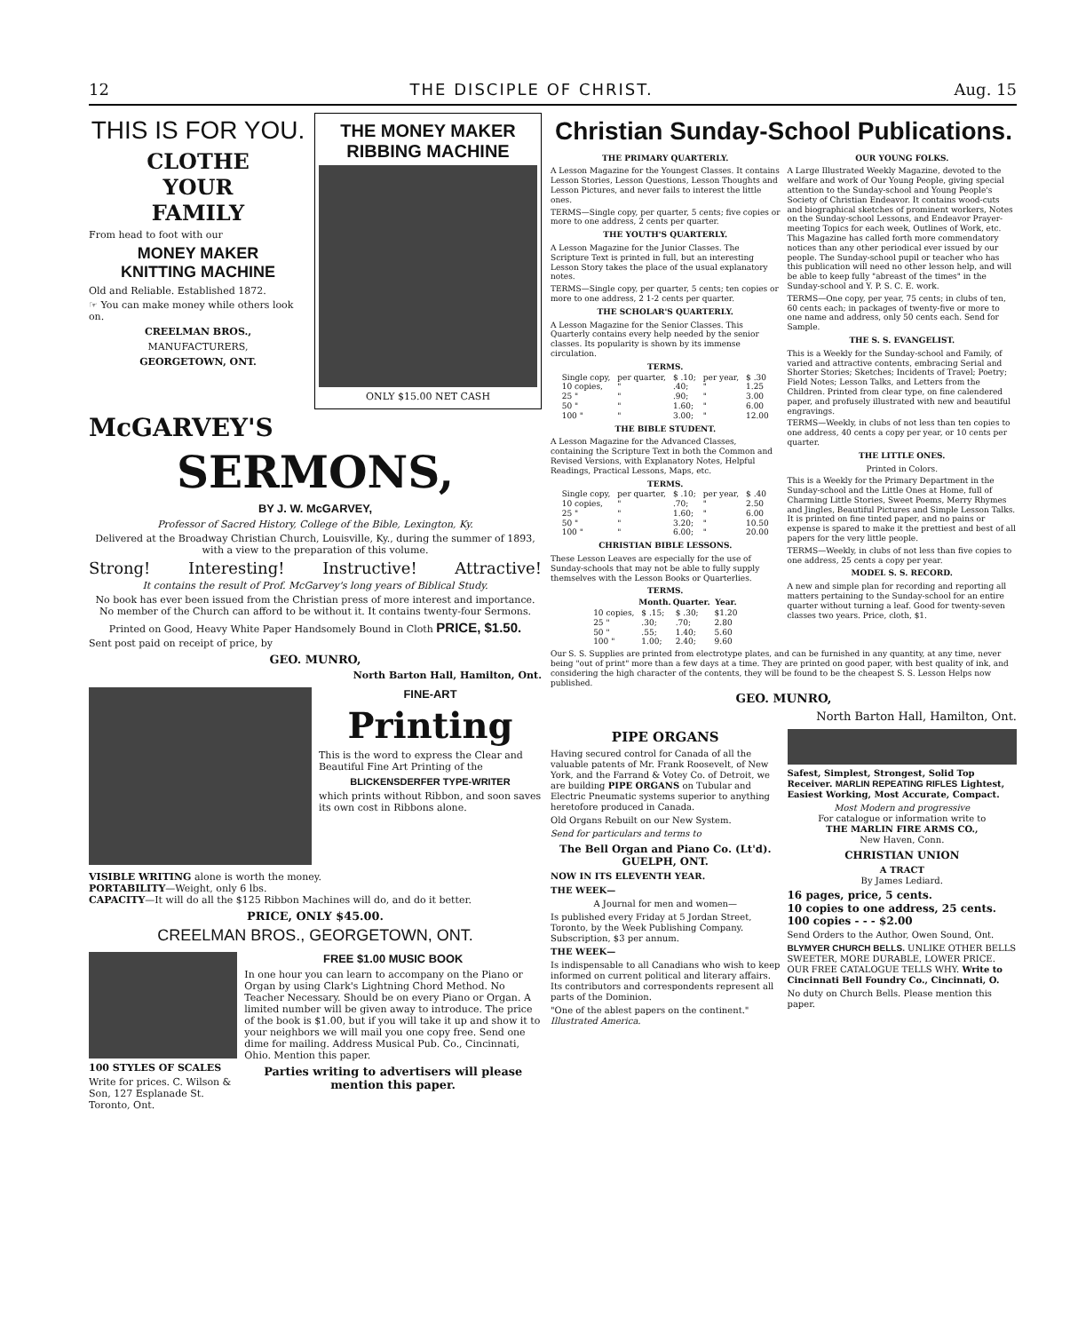12 THE DISCIPLE OF CHRIST. Aug. 15
THIS IS FOR YOU.
CLOTHE
YOUR
FAMILY
From head to foot with our
MONEY MAKER
KNITTING MACHINE
Old and Reliable. Established 1872.
☞ You can make money while others look on.
CREELMAN BROS.,
MANUFACTURERS,
GEORGETOWN, ONT.
THE MONEY MAKER RIBBING MACHINE
ONLY $15.00 NET CASH
McGARVEY'S
SERMONS,
BY J. W. McGARVEY,
Professor of Sacred History, College of the Bible, Lexington, Ky.
Delivered at the Broadway Christian Church, Louisville, Ky., during the summer of 1893, with a view to the preparation of this volume.
Strong! Interesting! Instructive! Attractive!
It contains the result of Prof. McGarvey's long years of Biblical Study.
No book has ever been issued from the Christian press of more interest and importance. No member of the Church can afford to be without it. It contains twenty-four Sermons.
Printed on Good, Heavy White Paper Handsomely Bound in Cloth PRICE, $1.50.
Sent post paid on receipt of price, by
GEO. MUNRO,
North Barton Hall, Hamilton, Ont.
FINE-ART
Printing
This is the word to express the Clear and Beautiful Fine Art Printing of the
BLICKENSDERFER TYPE-WRITER
which prints without Ribbon, and soon saves its own cost in Ribbons alone.
VISIBLE WRITING alone is worth the money.
PORTABILITY—Weight, only 6 lbs.
CAPACITY—It will do all the $125 Ribbon Machines will do, and do it better.
PRICE, ONLY $45.00.
CREELMAN BROS., GEORGETOWN, ONT.
100 STYLES OF SCALES
Write for prices. C. Wilson & Son, 127 Esplanade St. Toronto, Ont.
FREE $1.00 MUSIC BOOK
In one hour you can learn to accompany on the Piano or Organ by using Clark's Lightning Chord Method. No Teacher Necessary. Should be on every Piano or Organ. A limited number will be given away to introduce. The price of the book is $1.00, but if you will take it up and show it to your neighbors we will mail you one copy free. Send one dime for mailing. Address Musical Pub. Co., Cincinnati, Ohio. Mention this paper.
Parties writing to advertisers will please mention this paper.
Christian Sunday-School Publications.
THE PRIMARY QUARTERLY.
A Lesson Magazine for the Youngest Classes. It contains Lesson Stories, Lesson Questions, Lesson Thoughts and Lesson Pictures, and never fails to interest the little ones.
TERMS—Single copy, per quarter, 5 cents; five copies or more to one address, 2 cents per quarter.
THE YOUTH'S QUARTERLY.
A Lesson Magazine for the Junior Classes. The Scripture Text is printed in full, but an interesting Lesson Story takes the place of the usual explanatory notes.
TERMS—Single copy, per quarter, 5 cents; ten copies or more to one address, 2 1-2 cents per quarter.
THE SCHOLAR'S QUARTERLY.
A Lesson Magazine for the Senior Classes. This Quarterly contains every help needed by the senior classes. Its popularity is shown by its immense circulation.
| TERMS. | | | | |
| --- | --- | --- | --- | --- |
| Single copy, | per quarter, | $ .10; | per year, | $ .30 |
| 10 copies, | " | .40; | " | 1.25 |
| 25 " | " | .90; | " | 3.00 |
| 50 " | " | 1.60; | " | 6.00 |
| 100 " | " | 3.00; | " | 12.00 |
THE BIBLE STUDENT.
A Lesson Magazine for the Advanced Classes, containing the Scripture Text in both the Common and Revised Versions, with Explanatory Notes, Helpful Readings, Practical Lessons, Maps, etc.
| TERMS. | | | | |
| --- | --- | --- | --- | --- |
| Single copy, | per quarter, | $ .10; | per year, | $ .40 |
| 10 copies, | " | .70; | " | 2.50 |
| 25 " | " | 1.60; | " | 6.00 |
| 50 " | " | 3.20; | " | 10.50 |
| 100 " | " | 6.00; | " | 20.00 |
CHRISTIAN BIBLE LESSONS.
These Lesson Leaves are especially for the use of Sunday-schools that may not be able to fully supply themselves with the Lesson Books or Quarterlies.
| TERMS. | | | |
| --- | --- | --- | --- |
| | Month. | Quarter. | Year. |
| 10 copies, | $ .15; | $ .30; | $1.20 |
| 25 " | .30; | .70; | 2.80 |
| 50 " | .55; | 1.40; | 5.60 |
| 100 " | 1.00; | 2.40; | 9.60 |
OUR YOUNG FOLKS.
A Large Illustrated Weekly Magazine, devoted to the welfare and work of Our Young People, giving special attention to the Sunday-school and Young People's Society of Christian Endeavor. It contains wood-cuts and biographical sketches of prominent workers, Notes on the Sunday-school Lessons, and Endeavor Prayer-meeting Topics for each week, Outlines of Work, etc. This Magazine has called forth more commendatory notices than any other periodical ever issued by our people. The Sunday-school pupil or teacher who has this publication will need no other lesson help, and will be able to keep fully "abreast of the times" in the Sunday-school and Y. P. S. C. E. work.
TERMS—One copy, per year, 75 cents; in clubs of ten, 60 cents each; in packages of twenty-five or more to one name and address, only 50 cents each. Send for Sample.
THE S. S. EVANGELIST.
This is a Weekly for the Sunday-school and Family, of varied and attractive contents, embracing Serial and Shorter Stories; Sketches; Incidents of Travel; Poetry; Field Notes; Lesson Talks, and Letters from the Children. Printed from clear type, on fine calendered paper, and profusely illustrated with new and beautiful engravings.
TERMS—Weekly, in clubs of not less than ten copies to one address, 40 cents a copy per year, or 10 cents per quarter.
THE LITTLE ONES.
Printed in Colors.
This is a Weekly for the Primary Department in the Sunday-school and the Little Ones at Home, full of Charming Little Stories, Sweet Poems, Merry Rhymes and Jingles, Beautiful Pictures and Simple Lesson Talks. It is printed on fine tinted paper, and no pains or expense is spared to make it the prettiest and best of all papers for the very little people.
TERMS—Weekly, in clubs of not less than five copies to one address, 25 cents a copy per year.
MODEL S. S. RECORD.
A new and simple plan for recording and reporting all matters pertaining to the Sunday-school for an entire quarter without turning a leaf. Good for twenty-seven classes two years. Price, cloth, $1.
Our S. S. Supplies are printed from electrotype plates, and can be furnished in any quantity, at any time, never being "out of print" more than a few days at a time. They are printed on good paper, with best quality of ink, and considering the high character of the contents, they will be found to be the cheapest S. S. Lesson Helps now published.
GEO. MUNRO,
North Barton Hall, Hamilton, Ont.
PIPE ORGANS
Having secured control for Canada of all the valuable patents of Mr. Frank Roosevelt, of New York, and the Farrand & Votey Co. of Detroit, we are building PIPE ORGANS on Tubular and Electric Pneumatic systems superior to anything heretofore produced in Canada.
Old Organs Rebuilt on our New System.
Send for particulars and terms to
The Bell Organ and Piano Co. (Lt'd).
GUELPH, ONT.
NOW IN ITS ELEVENTH YEAR.
THE WEEK—
A Journal for men and women—
Is published every Friday at 5 Jordan Street, Toronto, by the Week Publishing Company. Subscription, $3 per annum.
THE WEEK—
Is indispensable to all Canadians who wish to keep informed on current political and literary affairs. Its contributors and correspondents represent all parts of the Dominion.
"One of the ablest papers on the continent." Illustrated America.
Safest, Simplest, Strongest, Solid Top Receiver. MARLIN REPEATING RIFLES Lightest, Easiest Working, Most Accurate, Compact.
Most Modern and progressive
For catalogue or information write to
THE MARLIN FIRE ARMS CO.,
New Haven, Conn.
CHRISTIAN UNION
A TRACT
By James Lediard.
16 pages, price, 5 cents.
10 copies to one address, 25 cents.
100 copies - - - $2.00
Send Orders to the Author, Owen Sound, Ont.
BLYMYER CHURCH BELLS. UNLIKE OTHER BELLS SWEETER, MORE DURABLE, LOWER PRICE. OUR FREE CATALOGUE TELLS WHY. Write to Cincinnati Bell Foundry Co., Cincinnati, O.
No duty on Church Bells. Please mention this paper.